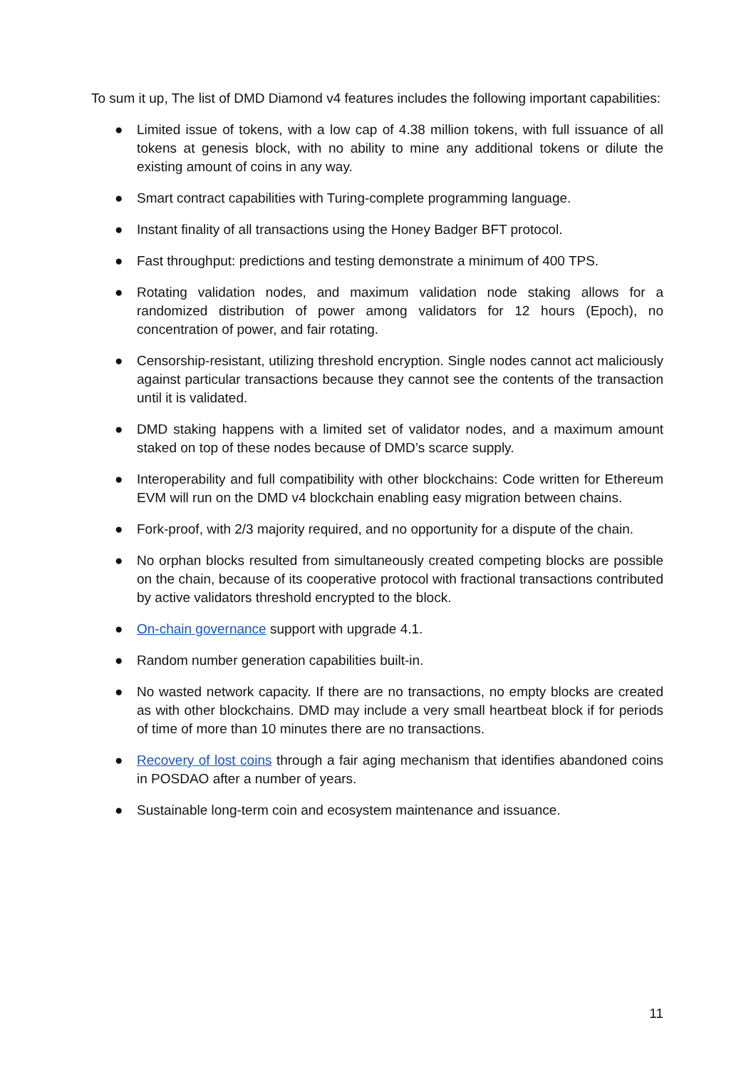To sum it up, The list of DMD Diamond v4 features includes the following important capabilities:
● Limited issue of tokens, with a low cap of 4.38 million tokens, with full issuance of all tokens at genesis block, with no ability to mine any additional tokens or dilute the existing amount of coins in any way.
● Smart contract capabilities with Turing-complete programming language.
● Instant finality of all transactions using the Honey Badger BFT protocol.
● Fast throughput: predictions and testing demonstrate a minimum of 400 TPS.
● Rotating validation nodes, and maximum validation node staking allows for a randomized distribution of power among validators for 12 hours (Epoch), no concentration of power, and fair rotating.
● Censorship-resistant, utilizing threshold encryption. Single nodes cannot act maliciously against particular transactions because they cannot see the contents of the transaction until it is validated.
● DMD staking happens with a limited set of validator nodes, and a maximum amount staked on top of these nodes because of DMD’s scarce supply.
● Interoperability and full compatibility with other blockchains: Code written for Ethereum EVM will run on the DMD v4 blockchain enabling easy migration between chains.
● Fork-proof, with 2/3 majority required, and no opportunity for a dispute of the chain.
● No orphan blocks resulted from simultaneously created competing blocks are possible on the chain, because of its cooperative protocol with fractional transactions contributed by active validators threshold encrypted to the block.
● On-chain governance support with upgrade 4.1.
● Random number generation capabilities built-in.
● No wasted network capacity. If there are no transactions, no empty blocks are created as with other blockchains. DMD may include a very small heartbeat block if for periods of time of more than 10 minutes there are no transactions.
● Recovery of lost coins through a fair aging mechanism that identifies abandoned coins in POSDAO after a number of years.
● Sustainable long-term coin and ecosystem maintenance and issuance.
11